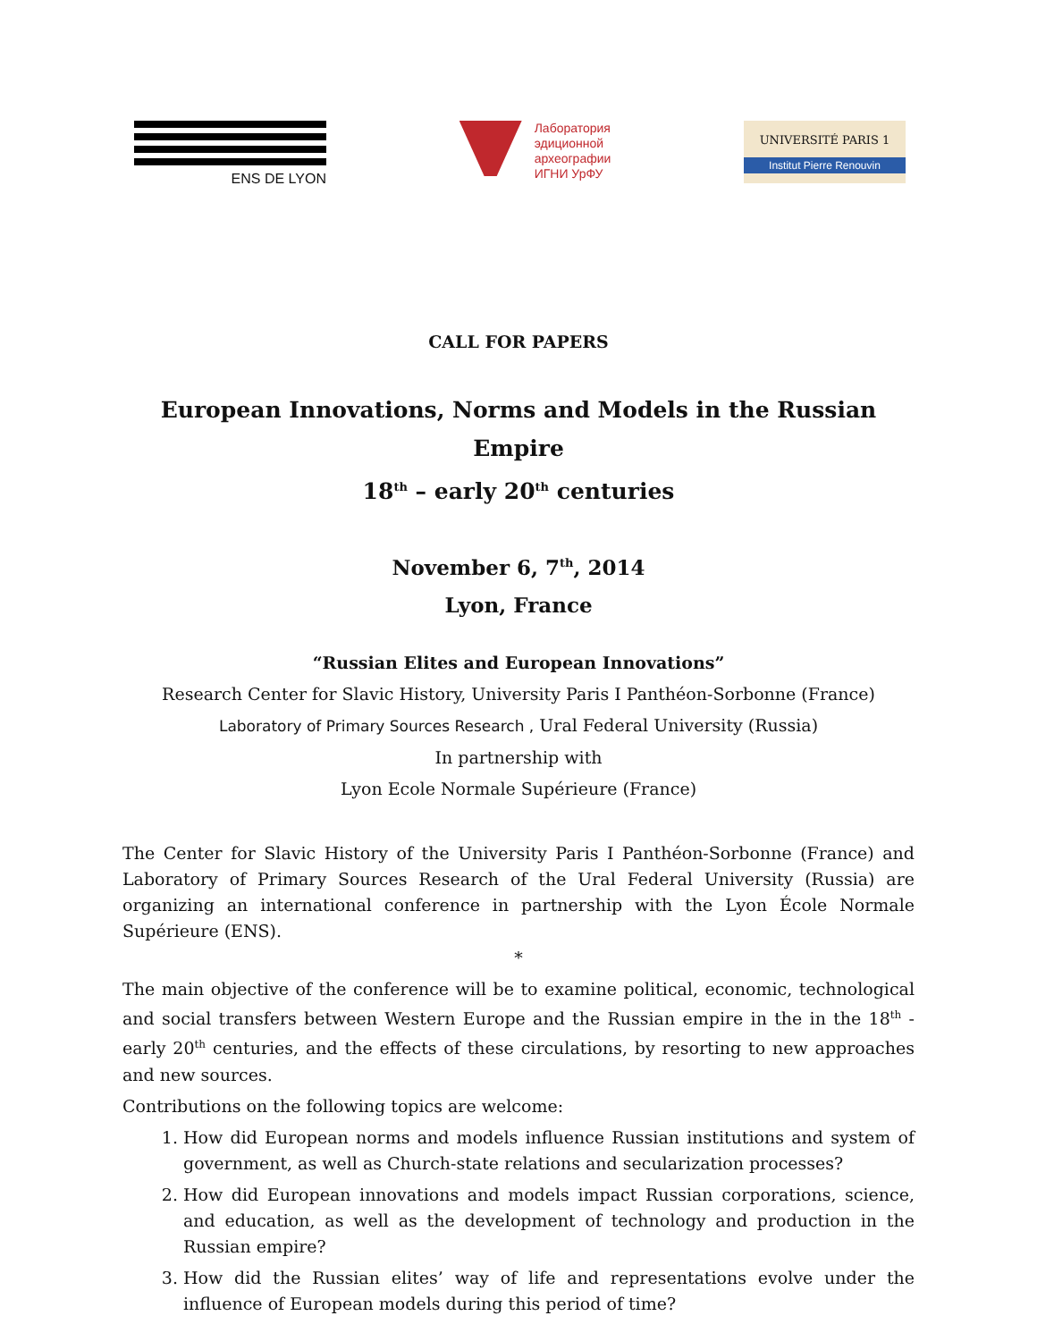ENS DE LYON
Лаборатория
эдиционной
археографии
ИГНИ УрФУ
UNIVERSITÉ PARIS 1
Institut Pierre Renouvin
CALL FOR PAPERS
European Innovations, Norms and Models in the Russian Empire
18<sup>th</sup> – early 20<sup>th</sup> centuries
November 6, 7<sup>th</sup>, 2014
Lyon, France
“Russian Elites and European Innovations”
Research Center for Slavic History, University Paris I Panthéon-Sorbonne (France)
Laboratory of Primary Sources Research , Ural Federal University (Russia)
In partnership with
Lyon Ecole Normale Supérieure (France)
The Center for Slavic History of the University Paris I Panthéon-Sorbonne (France) and Laboratory of Primary Sources Research of the Ural Federal University (Russia) are organizing an international conference in partnership with the Lyon École Normale Supérieure (ENS).
*
The main objective of the conference will be to examine political, economic, technological and social transfers between Western Europe and the Russian empire in the in the 18<sup>th</sup> - early 20<sup>th</sup> centuries, and the effects of these circulations, by resorting to new approaches and new sources.
Contributions on the following topics are welcome:
1. How did European norms and models influence Russian institutions and system of government, as well as Church-state relations and secularization processes?
2. How did European innovations and models impact Russian corporations, science, and education, as well as the development of technology and production in the Russian empire?
3. How did the Russian elites’ way of life and representations evolve under the influence of European models during this period of time?